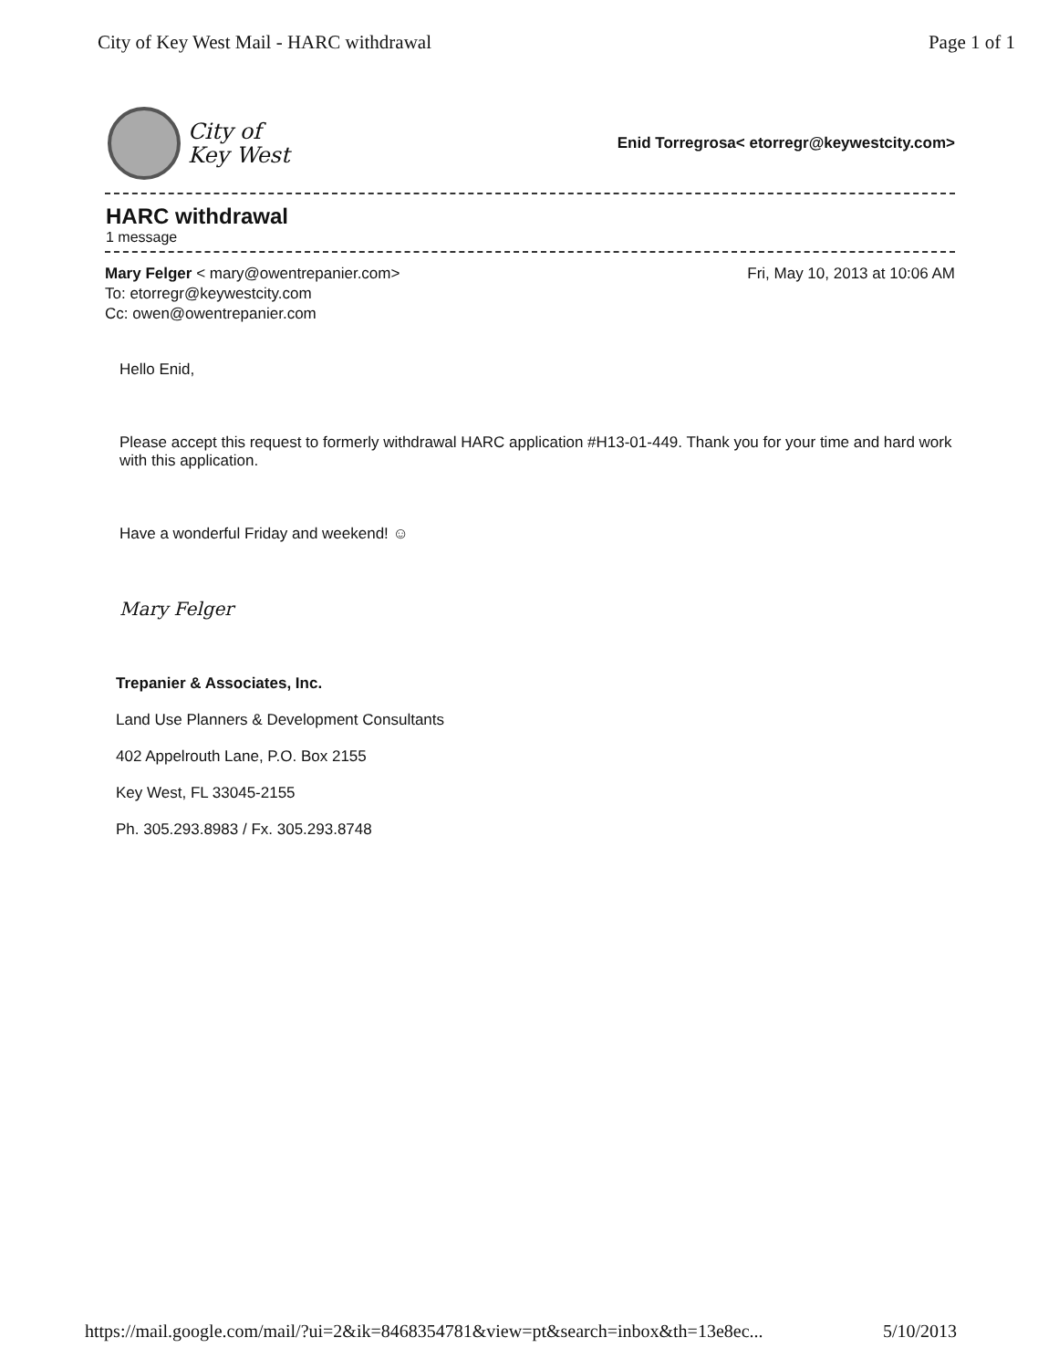City of Key West Mail - HARC withdrawal Page 1 of 1
City of
Key West
Enid Torregrosa< etorregr@keywestcity.com>
HARC withdrawal
1 message
Mary Felger < mary@owentrepanier.com>
To: etorregr@keywestcity.com
Cc: owen@owentrepanier.com
Fri, May 10, 2013 at 10:06 AM
Hello Enid,
Please accept this request to formerly withdrawal HARC application #H13-01-449. Thank you for your time and hard work with this application.
Have a wonderful Friday and weekend! ☺
Mary Felger
Trepanier & Associates, Inc.
Land Use Planners & Development Consultants
402 Appelrouth Lane, P.O. Box 2155
Key West, FL 33045-2155
Ph. 305.293.8983 / Fx. 305.293.8748
https://mail.google.com/mail/?ui=2&ik=8468354781&view=pt&search=inbox&th=13e8ec... 5/10/2013